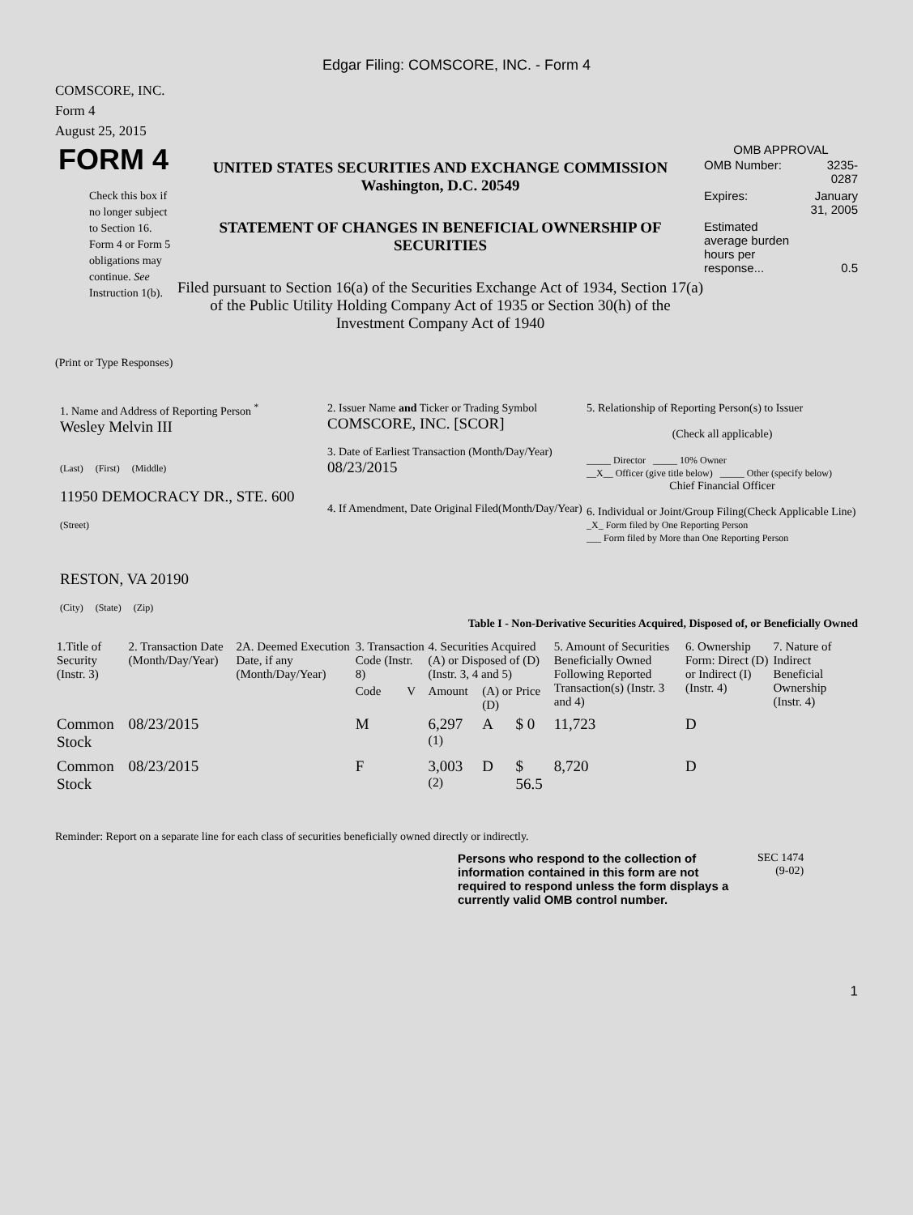Edgar Filing: COMSCORE, INC. - Form 4
COMSCORE, INC.
Form 4
August 25, 2015
FORM 4
Check this box if no longer subject to Section 16. Form 4 or Form 5 obligations may continue. See Instruction 1(b).
UNITED STATES SECURITIES AND EXCHANGE COMMISSION
Washington, D.C. 20549
STATEMENT OF CHANGES IN BENEFICIAL OWNERSHIP OF SECURITIES
Filed pursuant to Section 16(a) of the Securities Exchange Act of 1934, Section 17(a) of the Public Utility Holding Company Act of 1935 or Section 30(h) of the Investment Company Act of 1940
OMB APPROVAL
| OMB Number: | 3235-0287 |
| Expires: | January 31, 2005 |
| Estimated average burden hours per response... | 0.5 |
(Print or Type Responses)
1. Name and Address of Reporting Person <sup>*</sup>
Wesley Melvin III
(Last) (First) (Middle)
11950 DEMOCRACY DR., STE. 600
(Street)
RESTON, VA 20190
(City) (State) (Zip)
2. Issuer Name and Ticker or Trading Symbol
COMSCORE, INC. [SCOR]
3. Date of Earliest Transaction (Month/Day/Year)
08/23/2015
4. If Amendment, Date Original Filed(Month/Day/Year)
5. Relationship of Reporting Person(s) to Issuer
(Check all applicable)
_____ Director _____ 10% Owner
__X__ Officer (give title below) _____ Other (specify below)
Chief Financial Officer
6. Individual or Joint/Group Filing(Check Applicable Line)
_X_ Form filed by One Reporting Person
___ Form filed by More than One Reporting Person
Table I - Non-Derivative Securities Acquired, Disposed of, or Beneficially Owned
| 1.Title of Security (Instr. 3) | 2. Transaction Date (Month/Day/Year) | 2A. Deemed Execution Date, if any (Month/Day/Year) | 3. Transaction Code (Instr. 8) | | 4. Securities Acquired (A) or Disposed of (D) (Instr. 3, 4 and 5) | | | 5. Amount of Securities Beneficially Owned Following Reported Transaction(s) (Instr. 3 and 4) | 6. Ownership Form: Direct (D) or Indirect (I) (Instr. 4) | 7. Nature of Indirect Beneficial Ownership (Instr. 4) |
| --- | --- | --- | --- | --- | --- | --- | --- | --- | --- | --- |
| | | | Code | V | Amount | (A) or (D) | Price | | | |
| Common Stock | 08/23/2015 | | M | | 6,297 <sup>(1)</sup> | A | $ 0 | 11,723 | D | |
| Common Stock | 08/23/2015 | | F | | 3,003 <sup>(2)</sup> | D | $ 56.5 | 8,720 | D | |
Reminder: Report on a separate line for each class of securities beneficially owned directly or indirectly.
Persons who respond to the collection of information contained in this form are not required to respond unless the form displays a currently valid OMB control number.
SEC 1474
(9-02)
1